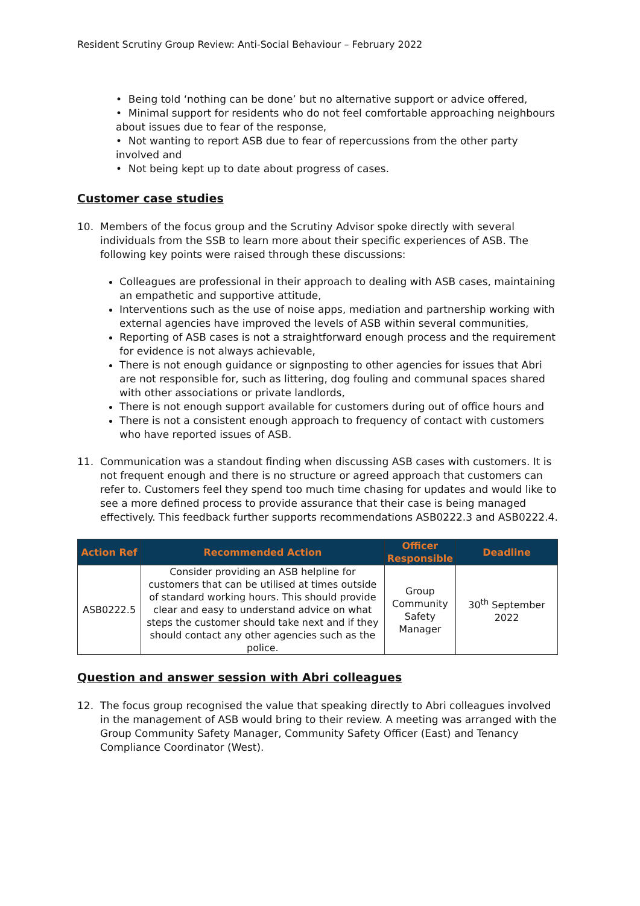Resident Scrutiny Group Review: Anti-Social Behaviour – February 2022
• Being told ‘nothing can be done’ but no alternative support or advice offered,
• Minimal support for residents who do not feel comfortable approaching neighbours about issues due to fear of the response,
• Not wanting to report ASB due to fear of repercussions from the other party involved and
• Not being kept up to date about progress of cases.
Customer case studies
10. Members of the focus group and the Scrutiny Advisor spoke directly with several individuals from the SSB to learn more about their specific experiences of ASB. The following key points were raised through these discussions:
Colleagues are professional in their approach to dealing with ASB cases, maintaining an empathetic and supportive attitude,
Interventions such as the use of noise apps, mediation and partnership working with external agencies have improved the levels of ASB within several communities,
Reporting of ASB cases is not a straightforward enough process and the requirement for evidence is not always achievable,
There is not enough guidance or signposting to other agencies for issues that Abri are not responsible for, such as littering, dog fouling and communal spaces shared with other associations or private landlords,
There is not enough support available for customers during out of office hours and
There is not a consistent enough approach to frequency of contact with customers who have reported issues of ASB.
11. Communication was a standout finding when discussing ASB cases with customers. It is not frequent enough and there is no structure or agreed approach that customers can refer to. Customers feel they spend too much time chasing for updates and would like to see a more defined process to provide assurance that their case is being managed effectively. This feedback further supports recommendations ASB0222.3 and ASB0222.4.
| Action Ref | Recommended Action | Officer Responsible | Deadline |
| --- | --- | --- | --- |
| ASB0222.5 | Consider providing an ASB helpline for customers that can be utilised at times outside of standard working hours. This should provide clear and easy to understand advice on what steps the customer should take next and if they should contact any other agencies such as the police. | Group Community Safety Manager | 30<sup>th</sup> September 2022 |
Question and answer session with Abri colleagues
12. The focus group recognised the value that speaking directly to Abri colleagues involved in the management of ASB would bring to their review. A meeting was arranged with the Group Community Safety Manager, Community Safety Officer (East) and Tenancy Compliance Coordinator (West).